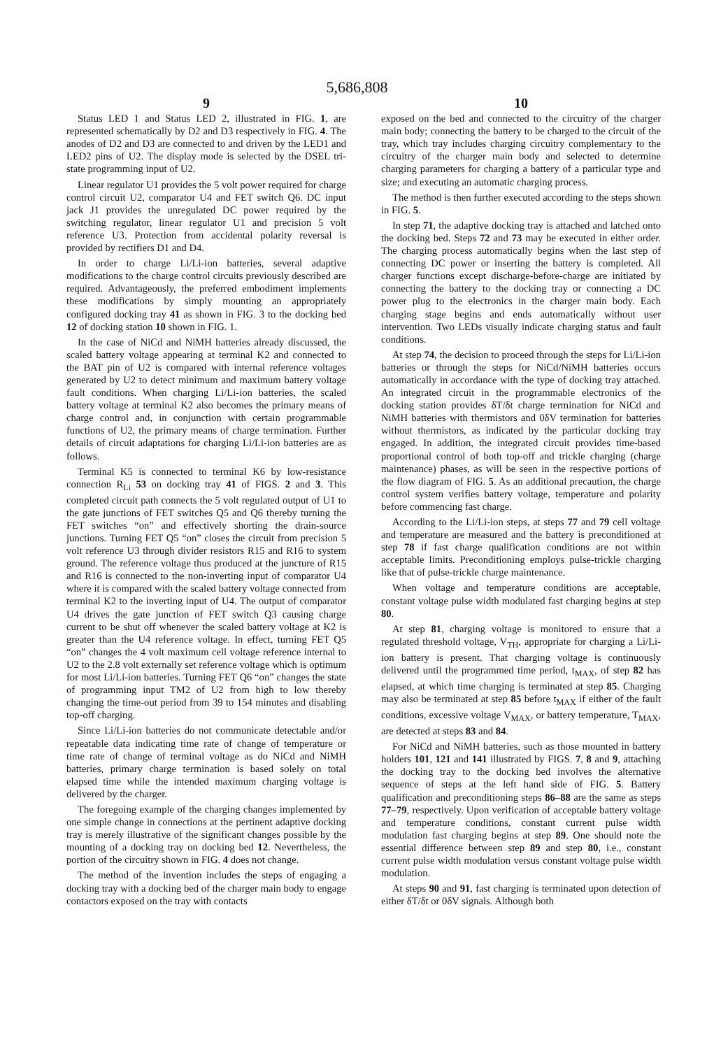5,686,808
9
Status LED 1 and Status LED 2, illustrated in FIG. 1, are represented schematically by D2 and D3 respectively in FIG. 4. The anodes of D2 and D3 are connected to and driven by the LED1 and LED2 pins of U2. The display mode is selected by the DSEL tri-state programming input of U2.
Linear regulator U1 provides the 5 volt power required for charge control circuit U2, comparator U4 and FET switch Q6. DC input jack J1 provides the unregulated DC power required by the switching regulator, linear regulator U1 and precision 5 volt reference U3. Protection from accidental polarity reversal is provided by rectifiers D1 and D4.
In order to charge Li/Li-ion batteries, several adaptive modifications to the charge control circuits previously described are required. Advantageously, the preferred embodiment implements these modifications by simply mounting an appropriately configured docking tray 41 as shown in FIG. 3 to the docking bed 12 of docking station 10 shown in FIG. 1.
In the case of NiCd and NiMH batteries already discussed, the scaled battery voltage appearing at terminal K2 and connected to the BAT pin of U2 is compared with internal reference voltages generated by U2 to detect minimum and maximum battery voltage fault conditions. When charging Li/Li-ion batteries, the scaled battery voltage at terminal K2 also becomes the primary means of charge control and, in conjunction with certain programmable functions of U2, the primary means of charge termination. Further details of circuit adaptations for charging Li/Li-ion batteries are as follows.
Terminal K5 is connected to terminal K6 by low-resistance connection R<sub>Li</sub> 53 on docking tray 41 of FIGS. 2 and 3. This completed circuit path connects the 5 volt regulated output of U1 to the gate junctions of FET switches Q5 and Q6 thereby turning the FET switches “on” and effectively shorting the drain-source junctions. Turning FET Q5 “on” closes the circuit from precision 5 volt reference U3 through divider resistors R15 and R16 to system ground. The reference voltage thus produced at the juncture of R15 and R16 is connected to the non-inverting input of comparator U4 where it is compared with the scaled battery voltage connected from terminal K2 to the inverting input of U4. The output of comparator U4 drives the gate junction of FET switch Q3 causing charge current to be shut off whenever the scaled battery voltage at K2 is greater than the U4 reference voltage. In effect, turning FET Q5 “on” changes the 4 volt maximum cell voltage reference internal to U2 to the 2.8 volt externally set reference voltage which is optimum for most Li/Li-ion batteries. Turning FET Q6 “on” changes the state of programming input TM2 of U2 from high to low thereby changing the time-out period from 39 to 154 minutes and disabling top-off charging.
Since Li/Li-ion batteries do not communicate detectable and/or repeatable data indicating time rate of change of temperature or time rate of change of terminal voltage as do NiCd and NiMH batteries, primary charge termination is based solely on total elapsed time while the intended maximum charging voltage is delivered by the charger.
The foregoing example of the charging changes implemented by one simple change in connections at the pertinent adaptive docking tray is merely illustrative of the significant changes possible by the mounting of a docking tray on docking bed 12. Nevertheless, the portion of the circuitry shown in FIG. 4 does not change.
The method of the invention includes the steps of engaging a docking tray with a docking bed of the charger main body to engage contactors exposed on the tray with contacts
10
exposed on the bed and connected to the circuitry of the charger main body; connecting the battery to be charged to the circuit of the tray, which tray includes charging circuitry complementary to the circuitry of the charger main body and selected to determine charging parameters for charging a battery of a particular type and size; and executing an automatic charging process.
The method is then further executed according to the steps shown in FIG. 5.
In step 71, the adaptive docking tray is attached and latched onto the docking bed. Steps 72 and 73 may be executed in either order. The charging process automatically begins when the last step of connecting DC power or inserting the battery is completed. All charger functions except discharge-before-charge are initiated by connecting the battery to the docking tray or connecting a DC power plug to the electronics in the charger main body. Each charging stage begins and ends automatically without user intervention. Two LEDs visually indicate charging status and fault conditions.
At step 74, the decision to proceed through the steps for Li/Li-ion batteries or through the steps for NiCd/NiMH batteries occurs automatically in accordance with the type of docking tray attached. An integrated circuit in the programmable electronics of the docking station provides δT/δt charge termination for NiCd and NiMH batteries with thermistors and 0δV termination for batteries without thermistors, as indicated by the particular docking tray engaged. In addition, the integrated circuit provides time-based proportional control of both top-off and trickle charging (charge maintenance) phases, as will be seen in the respective portions of the flow diagram of FIG. 5. As an additional precaution, the charge control system verifies battery voltage, temperature and polarity before commencing fast charge.
According to the Li/Li-ion steps, at steps 77 and 79 cell voltage and temperature are measured and the battery is preconditioned at step 78 if fast charge qualification conditions are not within acceptable limits. Preconditioning employs pulse-trickle charging like that of pulse-trickle charge maintenance.
When voltage and temperature conditions are acceptable, constant voltage pulse width modulated fast charging begins at step 80.
At step 81, charging voltage is monitored to ensure that a regulated threshold voltage, V<sub>TH</sub>, appropriate for charging a Li/Li-ion battery is present. That charging voltage is continuously delivered until the programmed time period, t<sub>MAX</sub>, of step 82 has elapsed, at which time charging is terminated at step 85. Charging may also be terminated at step 85 before t<sub>MAX</sub> if either of the fault conditions, excessive voltage V<sub>MAX</sub>, or battery temperature, T<sub>MAX</sub>, are detected at steps 83 and 84.
For NiCd and NiMH batteries, such as those mounted in battery holders 101, 121 and 141 illustrated by FIGS. 7, 8 and 9, attaching the docking tray to the docking bed involves the alternative sequence of steps at the left hand side of FIG. 5. Battery qualification and preconditioning steps 86–88 are the same as steps 77–79, respectively. Upon verification of acceptable battery voltage and temperature conditions, constant current pulse width modulation fast charging begins at step 89. One should note the essential difference between step 89 and step 80, i.e., constant current pulse width modulation versus constant voltage pulse width modulation.
At steps 90 and 91, fast charging is terminated upon detection of either δT/δt or 0δV signals. Although both